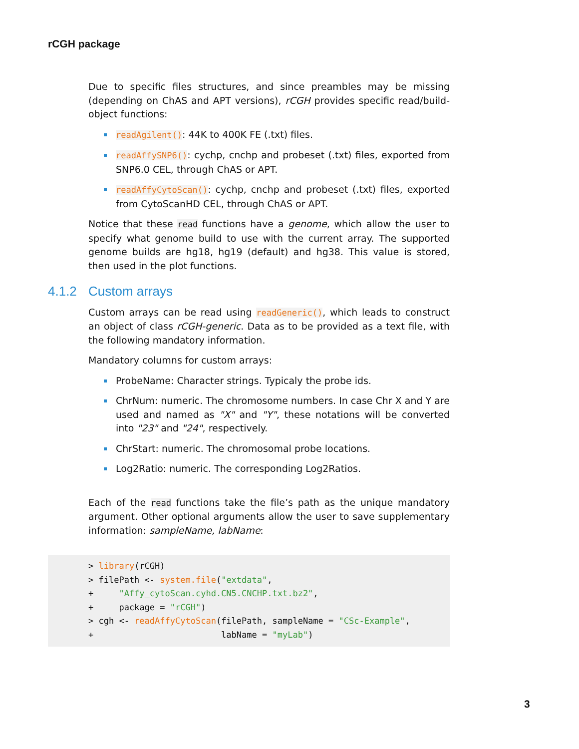rCGH package
Due to specific files structures, and since preambles may be missing (depending on ChAS and APT versions), rCGH provides specific read/build-object functions:
readAgilent(): 44K to 400K FE (.txt) files.
readAffySNP6(): cychp, cnchp and probeset (.txt) files, exported from SNP6.0 CEL, through ChAS or APT.
readAffyCytoScan(): cychp, cnchp and probeset (.txt) files, exported from CytoScanHD CEL, through ChAS or APT.
Notice that these read functions have a genome, which allow the user to specify what genome build to use with the current array. The supported genome builds are hg18, hg19 (default) and hg38. This value is stored, then used in the plot functions.
4.1.2 Custom arrays
Custom arrays can be read using readGeneric(), which leads to construct an object of class rCGH-generic. Data as to be provided as a text file, with the following mandatory information.
Mandatory columns for custom arrays:
ProbeName: Character strings. Typicaly the probe ids.
ChrNum: numeric. The chromosome numbers. In case Chr X and Y are used and named as "X" and "Y", these notations will be converted into "23" and "24", respectively.
ChrStart: numeric. The chromosomal probe locations.
Log2Ratio: numeric. The corresponding Log2Ratios.
Each of the read functions take the file’s path as the unique mandatory argument. Other optional arguments allow the user to save supplementary information: sampleName, labName:
> library(rCGH)
> filePath <- system.file("extdata",
+     "Affy_cytoScan.cyhd.CN5.CNCHP.txt.bz2",
+     package = "rCGH")
> cgh <- readAffyCytoScan(filePath, sampleName = "CSc-Example",
+                         labName = "myLab")
3